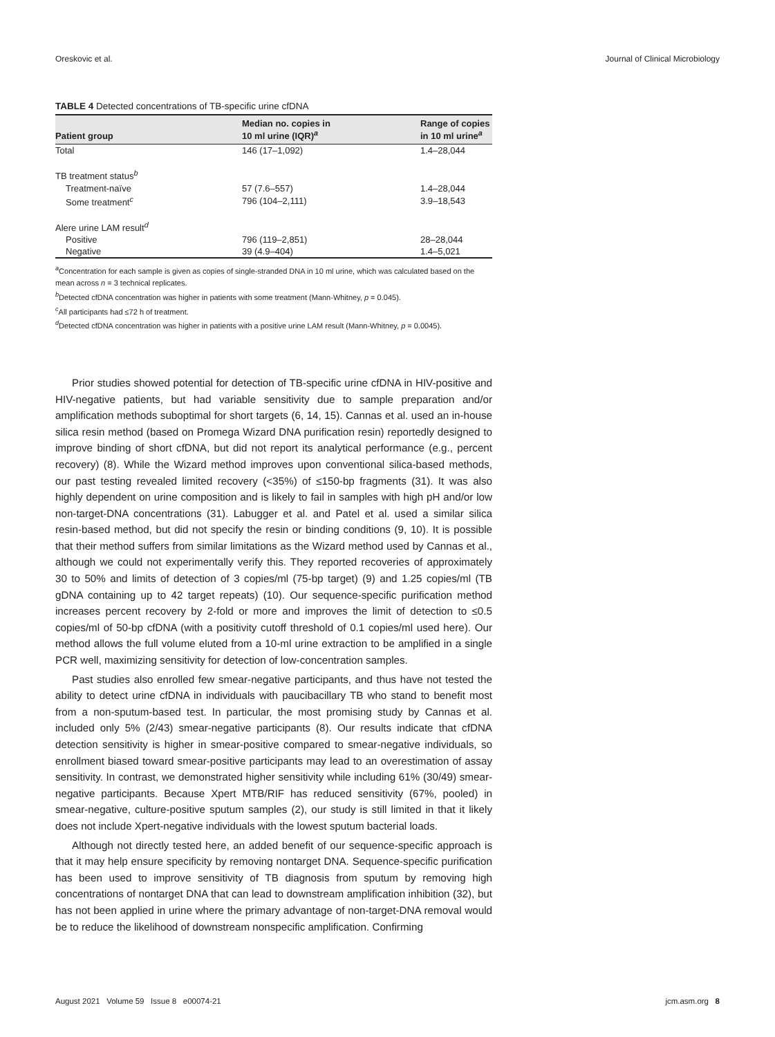Oreskovic et al. Journal of Clinical Microbiology
TABLE 4 Detected concentrations of TB-specific urine cfDNA
| Patient group | Median no. copies in 10 ml urine (IQR)<sup>a</sup> | Range of copies in 10 ml urine<sup>a</sup> |
| --- | --- | --- |
| Total | 146 (17–1,092) | 1.4–28,044 |
| TB treatment status<sup>b</sup> | | |
| Treatment-naïve | 57 (7.6–557) | 1.4–28,044 |
| Some treatment<sup>c</sup> | 796 (104–2,111) | 3.9–18,543 |
| Alere urine LAM result<sup>d</sup> | | |
| Positive | 796 (119–2,851) | 28–28,044 |
| Negative | 39 (4.9–404) | 1.4–5,021 |
<sup>a</sup> Concentration for each sample is given as copies of single-stranded DNA in 10 ml urine, which was calculated based on the mean across n = 3 technical replicates.
<sup>b</sup> Detected cfDNA concentration was higher in patients with some treatment (Mann-Whitney, p = 0.045).
<sup>c</sup> All participants had ≤72 h of treatment.
<sup>d</sup> Detected cfDNA concentration was higher in patients with a positive urine LAM result (Mann-Whitney, p = 0.0045).
Prior studies showed potential for detection of TB-specific urine cfDNA in HIV-positive and HIV-negative patients, but had variable sensitivity due to sample preparation and/or amplification methods suboptimal for short targets (6, 14, 15). Cannas et al. used an in-house silica resin method (based on Promega Wizard DNA purification resin) reportedly designed to improve binding of short cfDNA, but did not report its analytical performance (e.g., percent recovery) (8). While the Wizard method improves upon conventional silica-based methods, our past testing revealed limited recovery (<35%) of ≤150-bp fragments (31). It was also highly dependent on urine composition and is likely to fail in samples with high pH and/or low non-target-DNA concentrations (31). Labugger et al. and Patel et al. used a similar silica resin-based method, but did not specify the resin or binding conditions (9, 10). It is possible that their method suffers from similar limitations as the Wizard method used by Cannas et al., although we could not experimentally verify this. They reported recoveries of approximately 30 to 50% and limits of detection of 3 copies/ml (75-bp target) (9) and 1.25 copies/ml (TB gDNA containing up to 42 target repeats) (10). Our sequence-specific purification method increases percent recovery by 2-fold or more and improves the limit of detection to ≤0.5 copies/ml of 50-bp cfDNA (with a positivity cutoff threshold of 0.1 copies/ml used here). Our method allows the full volume eluted from a 10-ml urine extraction to be amplified in a single PCR well, maximizing sensitivity for detection of low-concentration samples.
Past studies also enrolled few smear-negative participants, and thus have not tested the ability to detect urine cfDNA in individuals with paucibacillary TB who stand to benefit most from a non-sputum-based test. In particular, the most promising study by Cannas et al. included only 5% (2/43) smear-negative participants (8). Our results indicate that cfDNA detection sensitivity is higher in smear-positive compared to smear-negative individuals, so enrollment biased toward smear-positive participants may lead to an overestimation of assay sensitivity. In contrast, we demonstrated higher sensitivity while including 61% (30/49) smear-negative participants. Because Xpert MTB/RIF has reduced sensitivity (67%, pooled) in smear-negative, culture-positive sputum samples (2), our study is still limited in that it likely does not include Xpert-negative individuals with the lowest sputum bacterial loads.
Although not directly tested here, an added benefit of our sequence-specific approach is that it may help ensure specificity by removing nontarget DNA. Sequence-specific purification has been used to improve sensitivity of TB diagnosis from sputum by removing high concentrations of nontarget DNA that can lead to downstream amplification inhibition (32), but has not been applied in urine where the primary advantage of non-target-DNA removal would be to reduce the likelihood of downstream nonspecific amplification. Confirming
August 2021 Volume 59 Issue 8 e00074-21 jcm.asm.org 8